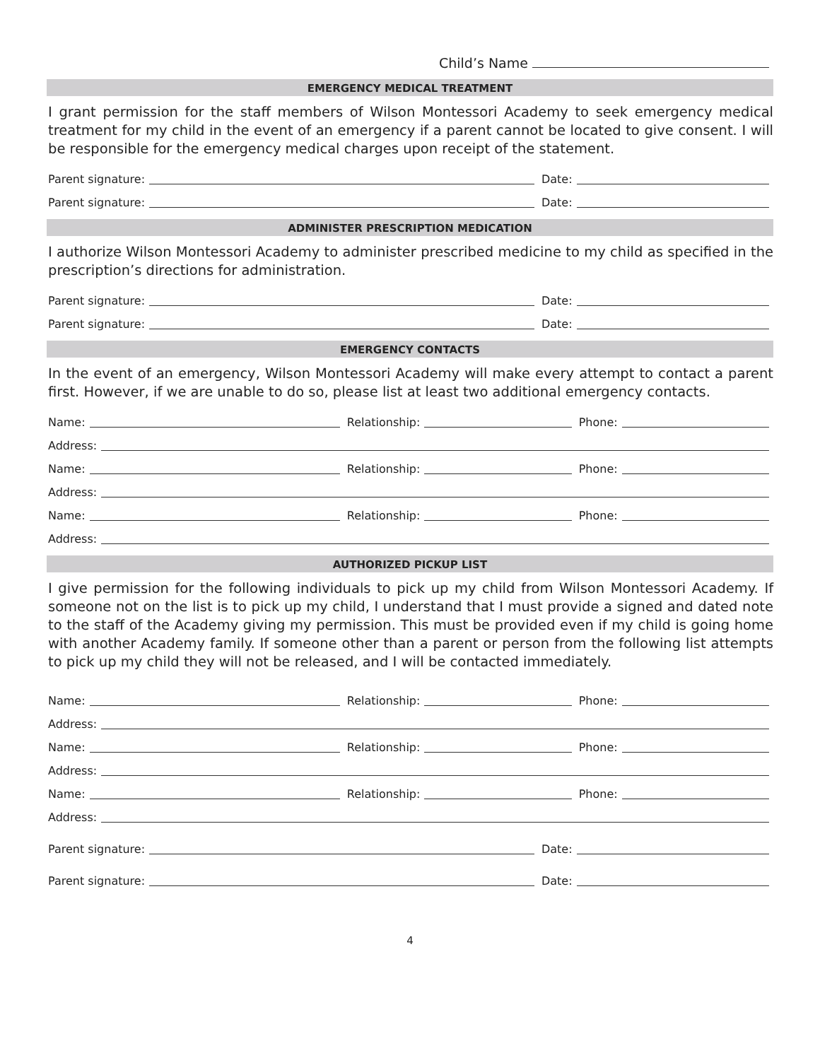Child’s Name
EMERGENCY MEDICAL TREATMENT
I grant permission for the staff members of Wilson Montessori Academy to seek emergency medical treatment for my child in the event of an emergency if a parent cannot be located to give consent. I will be responsible for the emergency medical charges upon receipt of the statement.
Parent signature:
Date:
Parent signature:
Date:
ADMINISTER PRESCRIPTION MEDICATION
I authorize Wilson Montessori Academy to administer prescribed medicine to my child as specified in the prescription’s directions for administration.
Parent signature:
Date:
Parent signature:
Date:
EMERGENCY CONTACTS
In the event of an emergency, Wilson Montessori Academy will make every attempt to contact a parent first. However, if we are unable to do so, please list at least two additional emergency contacts.
Name:
Relationship:
Phone:
Address:
Name:
Relationship:
Phone:
Address:
Name:
Relationship:
Phone:
Address:
AUTHORIZED PICKUP LIST
I give permission for the following individuals to pick up my child from Wilson Montessori Academy. If someone not on the list is to pick up my child, I understand that I must provide a signed and dated note to the staff of the Academy giving my permission. This must be provided even if my child is going home with another Academy family. If someone other than a parent or person from the following list attempts to pick up my child they will not be released, and I will be contacted immediately.
Name:
Relationship:
Phone:
Address:
Name:
Relationship:
Phone:
Address:
Name:
Relationship:
Phone:
Address:
Parent signature:
Date:
Parent signature:
Date:
4